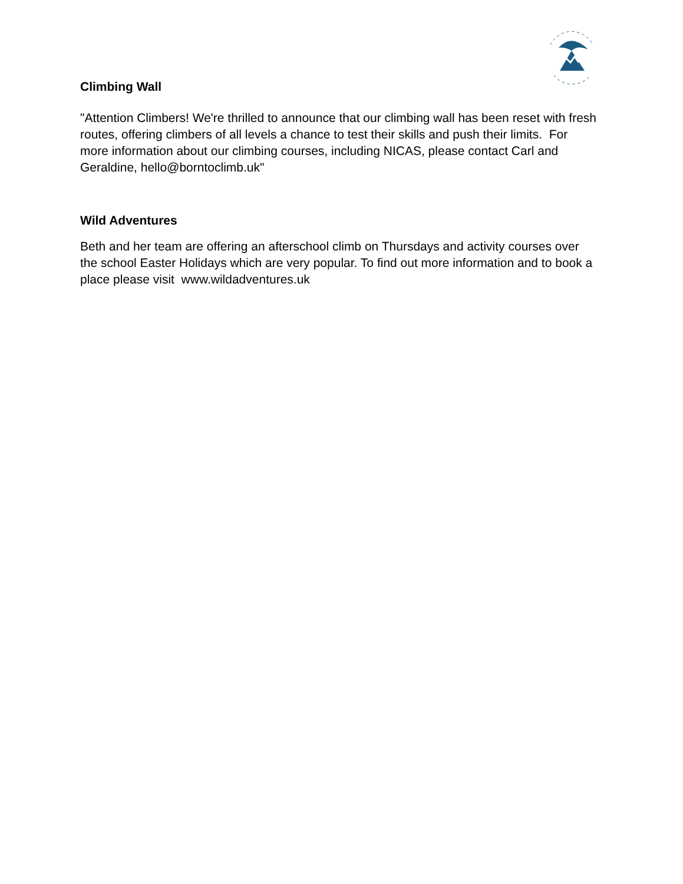Climbing Wall
"Attention Climbers! We're thrilled to announce that our climbing wall has been reset with fresh routes, offering climbers of all levels a chance to test their skills and push their limits. For more information about our climbing courses, including NICAS, please contact Carl and Geraldine, hello@borntoclimb.uk"
Wild Adventures
Beth and her team are offering an afterschool climb on Thursdays and activity courses over the school Easter Holidays which are very popular. To find out more information and to book a place please visit www.wildadventures.uk